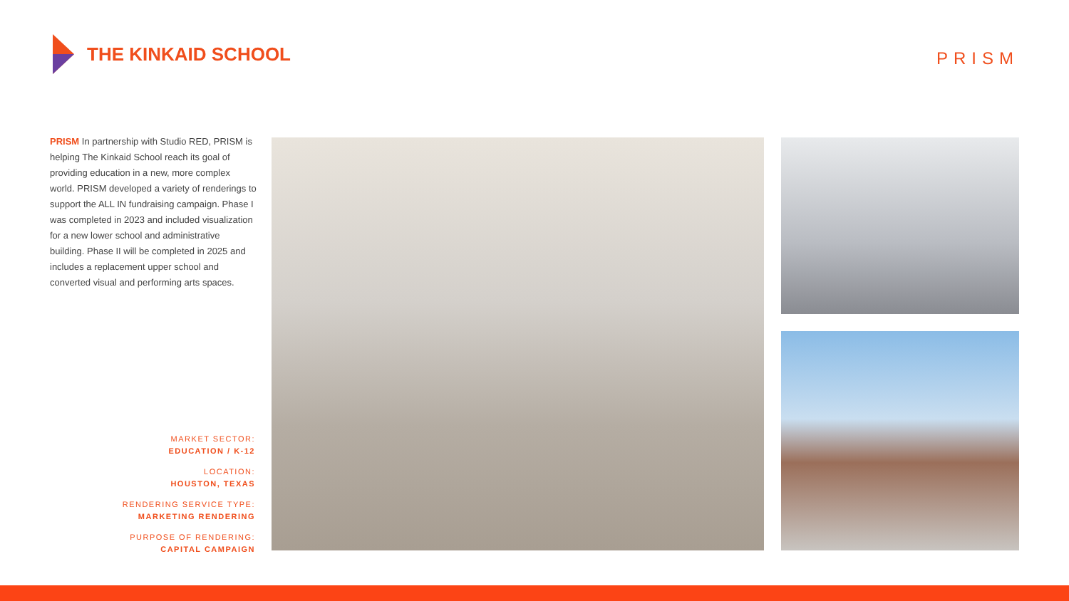THE KINKAID SCHOOL
PRISM
PRISM In partnership with Studio RED, PRISM is helping The Kinkaid School reach its goal of providing education in a new, more complex world. PRISM developed a variety of renderings to support the ALL IN fundraising campaign. Phase I was completed in 2023 and included visualization for a new lower school and administrative building. Phase II will be completed in 2025 and includes a replacement upper school and converted visual and performing arts spaces.
MARKET SECTOR:
EDUCATION / K-12
LOCATION:
HOUSTON, TEXAS
RENDERING SERVICE TYPE:
MARKETING RENDERING
PURPOSE OF RENDERING:
CAPITAL CAMPAIGN